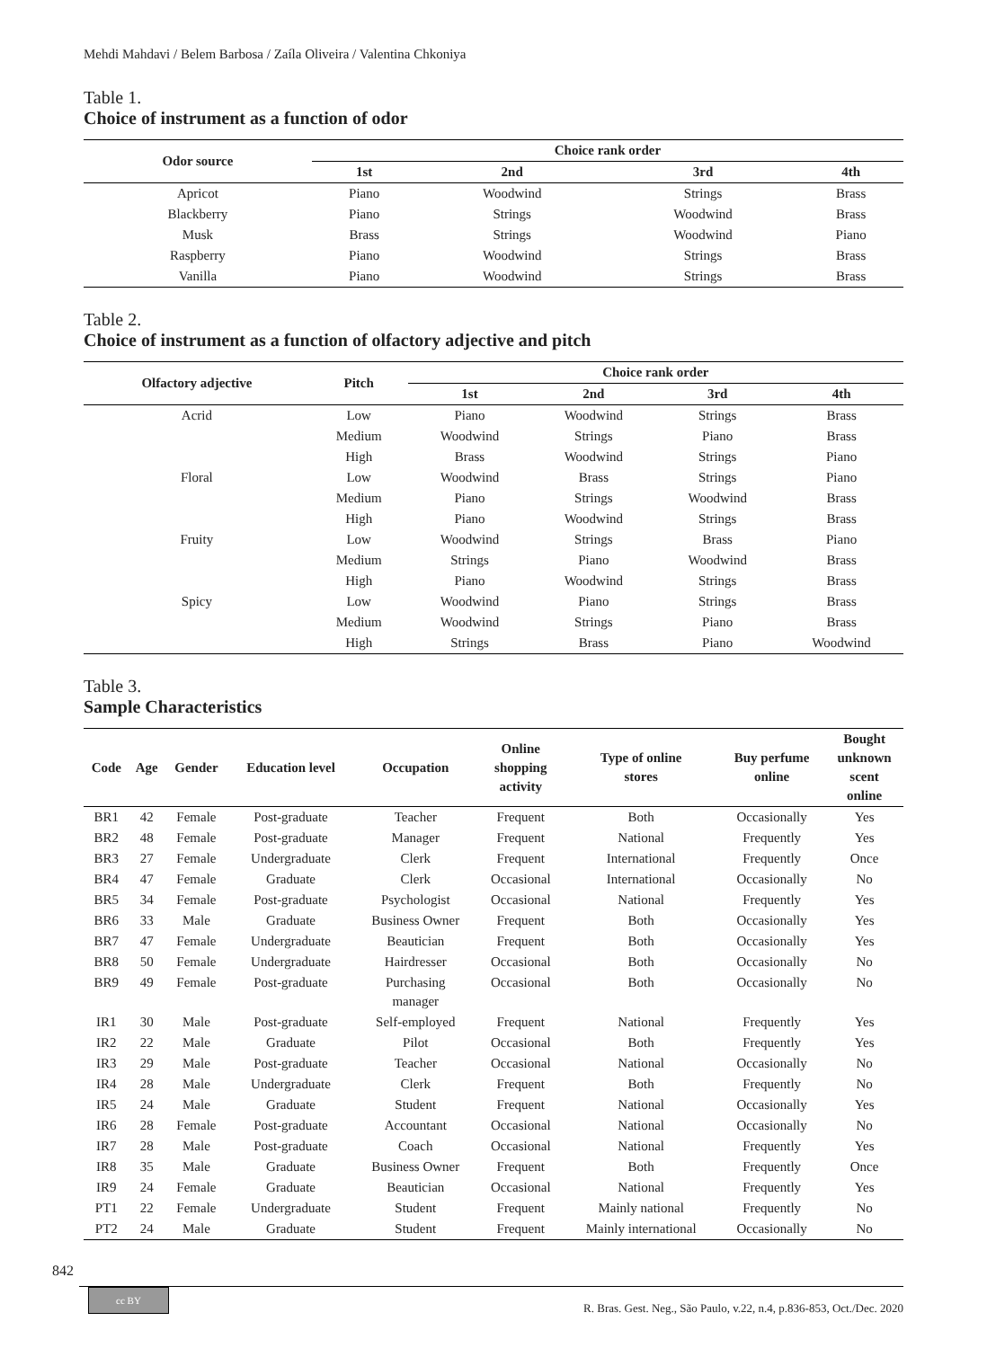Mehdi Mahdavi / Belem Barbosa / Zaíla Oliveira / Valentina Chkoniya
Table 1.
Choice of instrument as a function of odor
| Odor source | Choice rank order | | | |
| --- | --- | --- | --- | --- |
| | 1st | 2nd | 3rd | 4th |
| Apricot | Piano | Woodwind | Strings | Brass |
| Blackberry | Piano | Strings | Woodwind | Brass |
| Musk | Brass | Strings | Woodwind | Piano |
| Raspberry | Piano | Woodwind | Strings | Brass |
| Vanilla | Piano | Woodwind | Strings | Brass |
Table 2.
Choice of instrument as a function of olfactory adjective and pitch
| Olfactory adjective | Pitch | Choice rank order | | | |
| --- | --- | --- | --- | --- | --- |
| | | 1st | 2nd | 3rd | 4th |
| Acrid | Low | Piano | Woodwind | Strings | Brass |
| | Medium | Woodwind | Strings | Piano | Brass |
| | High | Brass | Woodwind | Strings | Piano |
| Floral | Low | Woodwind | Brass | Strings | Piano |
| | Medium | Piano | Strings | Woodwind | Brass |
| | High | Piano | Woodwind | Strings | Brass |
| Fruity | Low | Woodwind | Strings | Brass | Piano |
| | Medium | Strings | Piano | Woodwind | Brass |
| | High | Piano | Woodwind | Strings | Brass |
| Spicy | Low | Woodwind | Piano | Strings | Brass |
| | Medium | Woodwind | Strings | Piano | Brass |
| | High | Strings | Brass | Piano | Woodwind |
Table 3.
Sample Characteristics
| Code | Age | Gender | Education level | Occupation | Online shopping activity | Type of online stores | Buy perfume online | Bought unknown scent online |
| --- | --- | --- | --- | --- | --- | --- | --- | --- |
| BR1 | 42 | Female | Post-graduate | Teacher | Frequent | Both | Occasionally | Yes |
| BR2 | 48 | Female | Post-graduate | Manager | Frequent | National | Frequently | Yes |
| BR3 | 27 | Female | Undergraduate | Clerk | Frequent | International | Frequently | Once |
| BR4 | 47 | Female | Graduate | Clerk | Occasional | International | Occasionally | No |
| BR5 | 34 | Female | Post-graduate | Psychologist | Occasional | National | Frequently | Yes |
| BR6 | 33 | Male | Graduate | Business Owner | Frequent | Both | Occasionally | Yes |
| BR7 | 47 | Female | Undergraduate | Beautician | Frequent | Both | Occasionally | Yes |
| BR8 | 50 | Female | Undergraduate | Hairdresser | Occasional | Both | Occasionally | No |
| BR9 | 49 | Female | Post-graduate | Purchasing manager | Occasional | Both | Occasionally | No |
| IR1 | 30 | Male | Post-graduate | Self-employed | Frequent | National | Frequently | Yes |
| IR2 | 22 | Male | Graduate | Pilot | Occasional | Both | Frequently | Yes |
| IR3 | 29 | Male | Post-graduate | Teacher | Occasional | National | Occasionally | No |
| IR4 | 28 | Male | Undergraduate | Clerk | Frequent | Both | Frequently | No |
| IR5 | 24 | Male | Graduate | Student | Frequent | National | Occasionally | Yes |
| IR6 | 28 | Female | Post-graduate | Accountant | Occasional | National | Occasionally | No |
| IR7 | 28 | Male | Post-graduate | Coach | Occasional | National | Frequently | Yes |
| IR8 | 35 | Male | Graduate | Business Owner | Frequent | Both | Frequently | Once |
| IR9 | 24 | Female | Graduate | Beautician | Occasional | National | Frequently | Yes |
| PT1 | 22 | Female | Undergraduate | Student | Frequent | Mainly national | Frequently | No |
| PT2 | 24 | Male | Graduate | Student | Frequent | Mainly international | Occasionally | No |
842
cc BY
R. Bras. Gest. Neg., São Paulo, v.22, n.4, p.836-853, Oct./Dec. 2020